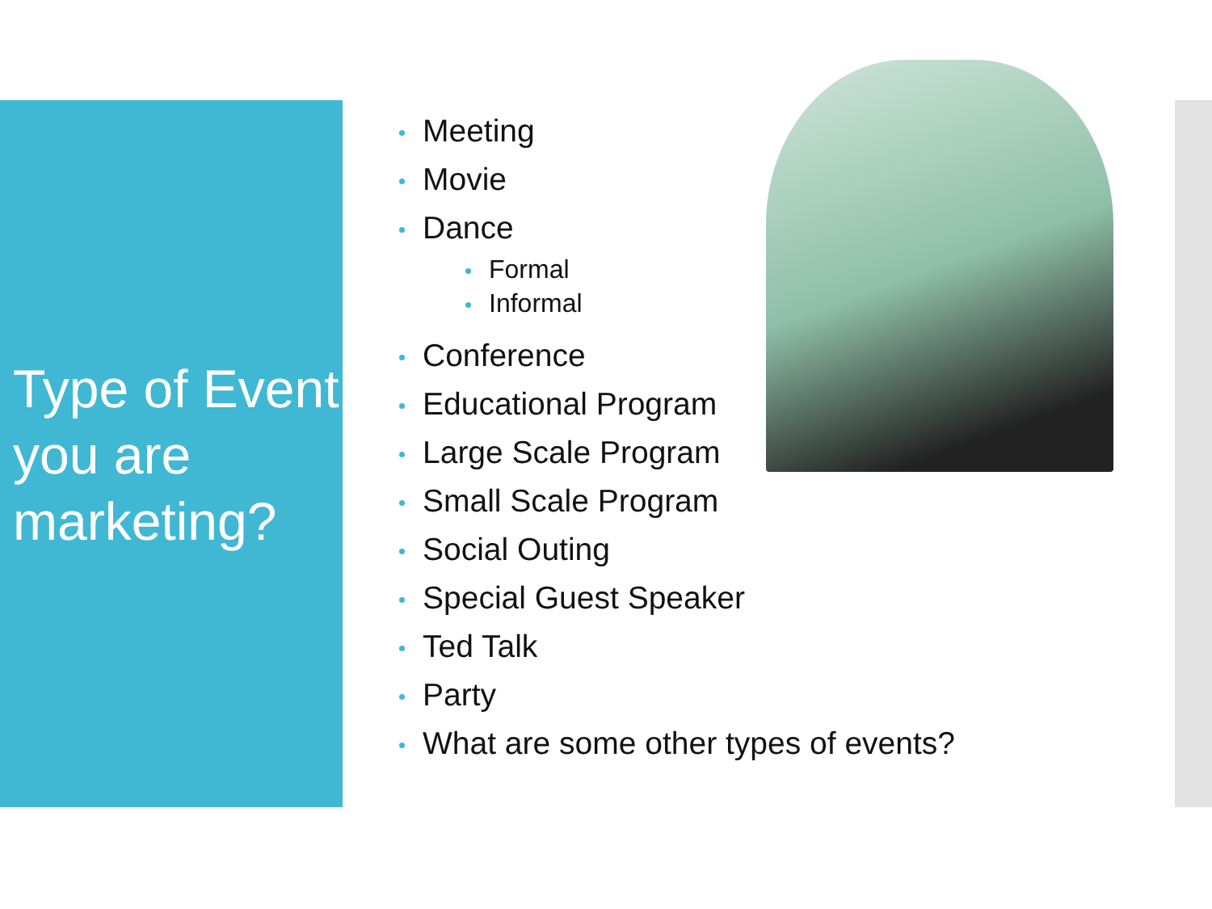Type of Event you are marketing?
Meeting
Movie
Dance
Formal
Informal
Conference
Educational Program
Large Scale Program
Small Scale Program
Social Outing
Special Guest Speaker
Ted Talk
Party
What are some other types of events?